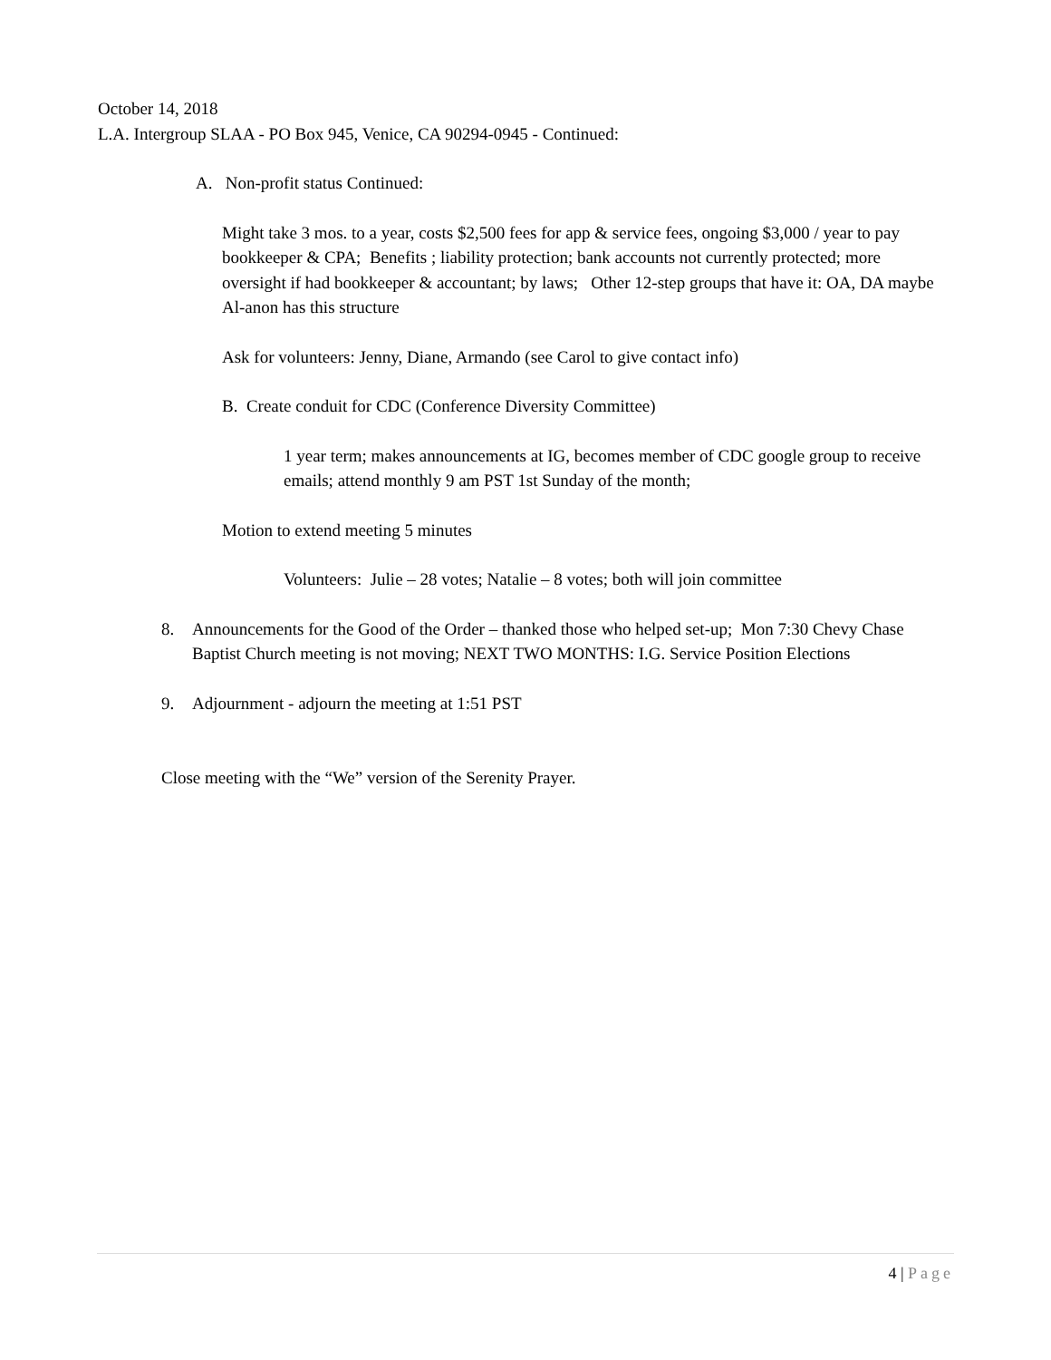October 14, 2018
L.A. Intergroup SLAA - PO Box 945, Venice, CA 90294-0945 - Continued:
A. Non-profit status Continued:
Might take 3 mos. to a year, costs $2,500 fees for app & service fees, ongoing $3,000 / year to pay bookkeeper & CPA; Benefits ; liability protection; bank accounts not currently protected; more oversight if had bookkeeper & accountant; by laws; Other 12-step groups that have it: OA, DA maybe Al-anon has this structure
Ask for volunteers: Jenny, Diane, Armando (see Carol to give contact info)
B. Create conduit for CDC (Conference Diversity Committee)
1 year term; makes announcements at IG, becomes member of CDC google group to receive emails; attend monthly 9 am PST 1st Sunday of the month;
Motion to extend meeting 5 minutes
Volunteers: Julie – 28 votes; Natalie – 8 votes; both will join committee
8. Announcements for the Good of the Order – thanked those who helped set-up; Mon 7:30 Chevy Chase Baptist Church meeting is not moving; NEXT TWO MONTHS: I.G. Service Position Elections
9. Adjournment - adjourn the meeting at 1:51 PST
Close meeting with the “We” version of the Serenity Prayer.
4 | Page